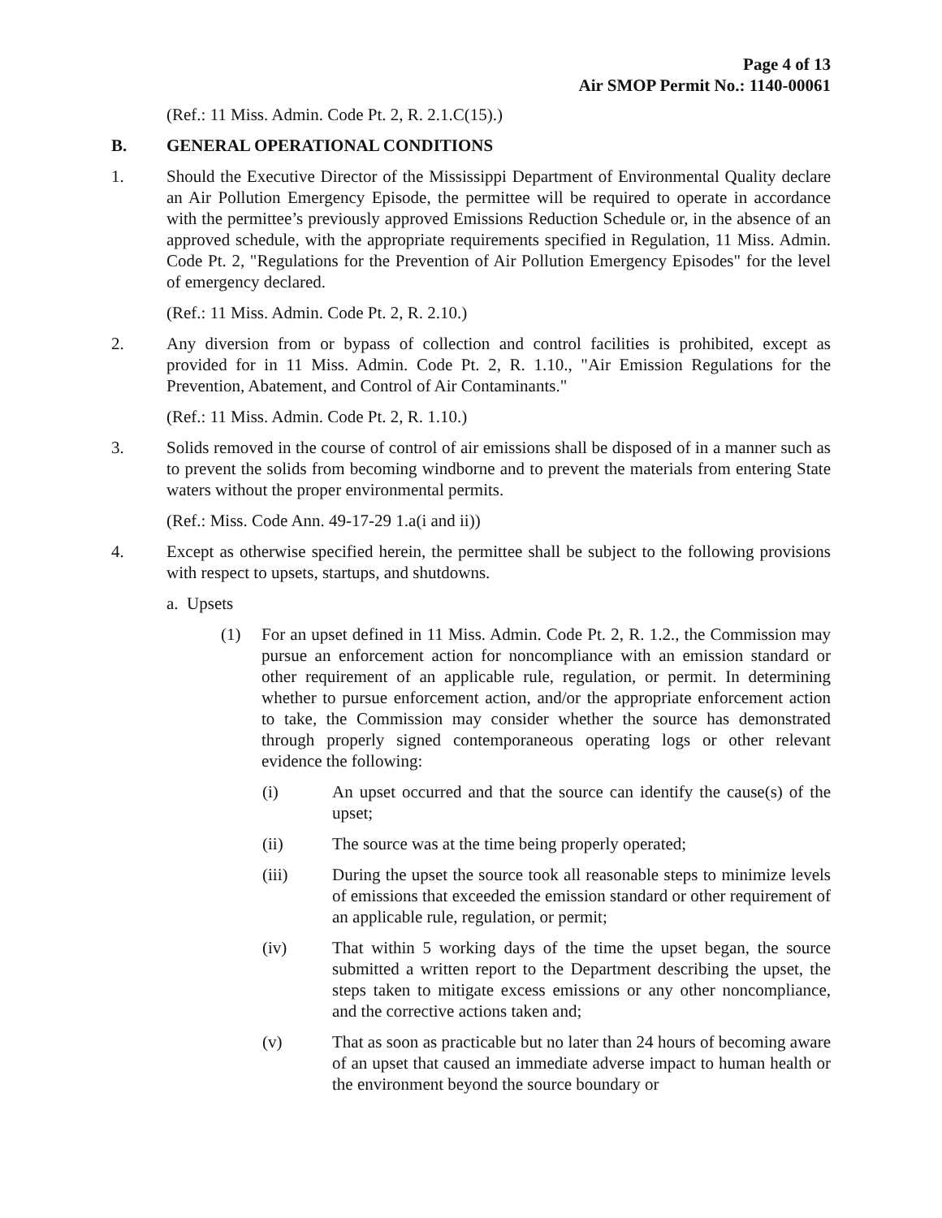Page 4 of 13
Air SMOP Permit No.: 1140-00061
(Ref.: 11 Miss. Admin. Code Pt. 2, R. 2.1.C(15).)
B. GENERAL OPERATIONAL CONDITIONS
1. Should the Executive Director of the Mississippi Department of Environmental Quality declare an Air Pollution Emergency Episode, the permittee will be required to operate in accordance with the permittee’s previously approved Emissions Reduction Schedule or, in the absence of an approved schedule, with the appropriate requirements specified in Regulation, 11 Miss. Admin. Code Pt. 2, "Regulations for the Prevention of Air Pollution Emergency Episodes" for the level of emergency declared.
(Ref.: 11 Miss. Admin. Code Pt. 2, R. 2.10.)
2. Any diversion from or bypass of collection and control facilities is prohibited, except as provided for in 11 Miss. Admin. Code Pt. 2, R. 1.10., "Air Emission Regulations for the Prevention, Abatement, and Control of Air Contaminants."
(Ref.: 11 Miss. Admin. Code Pt. 2, R. 1.10.)
3. Solids removed in the course of control of air emissions shall be disposed of in a manner such as to prevent the solids from becoming windborne and to prevent the materials from entering State waters without the proper environmental permits.
(Ref.: Miss. Code Ann. 49-17-29 1.a(i and ii))
4. Except as otherwise specified herein, the permittee shall be subject to the following provisions with respect to upsets, startups, and shutdowns.
a. Upsets
(1) For an upset defined in 11 Miss. Admin. Code Pt. 2, R. 1.2., the Commission may pursue an enforcement action for noncompliance with an emission standard or other requirement of an applicable rule, regulation, or permit. In determining whether to pursue enforcement action, and/or the appropriate enforcement action to take, the Commission may consider whether the source has demonstrated through properly signed contemporaneous operating logs or other relevant evidence the following:
(i) An upset occurred and that the source can identify the cause(s) of the upset;
(ii) The source was at the time being properly operated;
(iii) During the upset the source took all reasonable steps to minimize levels of emissions that exceeded the emission standard or other requirement of an applicable rule, regulation, or permit;
(iv) That within 5 working days of the time the upset began, the source submitted a written report to the Department describing the upset, the steps taken to mitigate excess emissions or any other noncompliance, and the corrective actions taken and;
(v) That as soon as practicable but no later than 24 hours of becoming aware of an upset that caused an immediate adverse impact to human health or the environment beyond the source boundary or